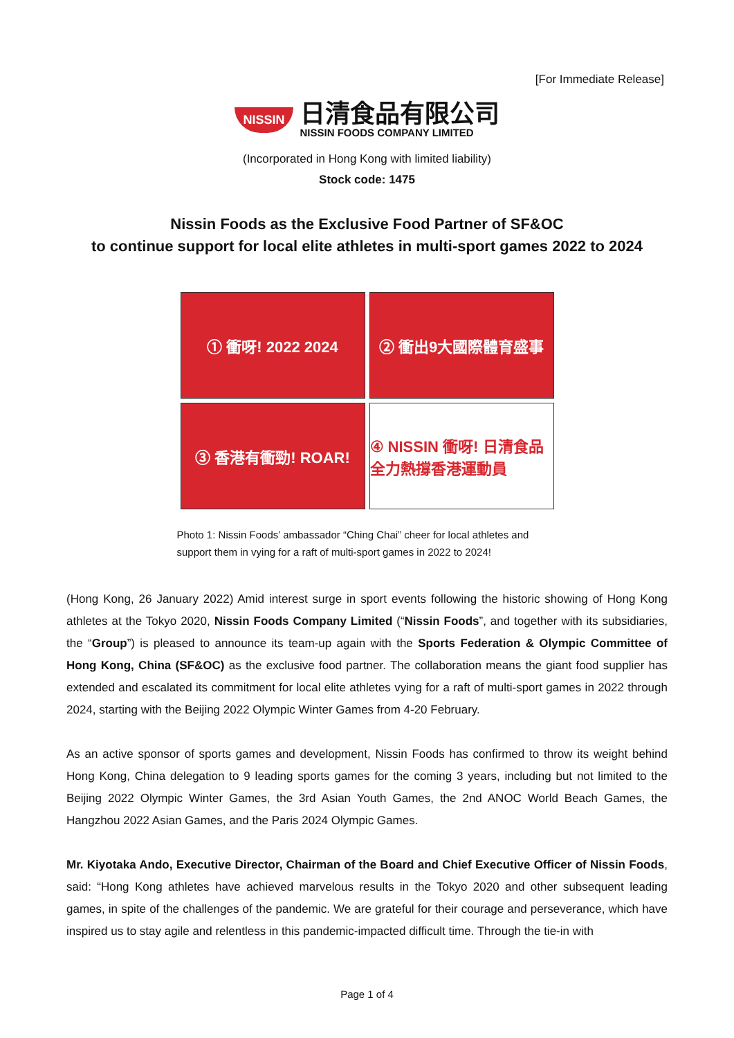[For Immediate Release]
NISSIN
日清食品有限公司
NISSIN FOODS COMPANY LIMITED
(Incorporated in Hong Kong with limited liability)
Stock code: 1475
Nissin Foods as the Exclusive Food Partner of SF&OC
to continue support for local elite athletes in multi-sport games 2022 to 2024
① 衝呀! 2022 2024
② 衝出9大國際體育盛事
③ 香港有衝勁! ROAR!
④ NISSIN 衝呀! 日清食品全力熱撐香港運動員
Photo 1: Nissin Foods’ ambassador “Ching Chai” cheer for local athletes and support them in vying for a raft of multi-sport games in 2022 to 2024!
(Hong Kong, 26 January 2022) Amid interest surge in sport events following the historic showing of Hong Kong athletes at the Tokyo 2020, Nissin Foods Company Limited (“Nissin Foods”, and together with its subsidiaries, the “Group”) is pleased to announce its team-up again with the Sports Federation & Olympic Committee of Hong Kong, China (SF&OC) as the exclusive food partner. The collaboration means the giant food supplier has extended and escalated its commitment for local elite athletes vying for a raft of multi-sport games in 2022 through 2024, starting with the Beijing 2022 Olympic Winter Games from 4-20 February.
As an active sponsor of sports games and development, Nissin Foods has confirmed to throw its weight behind Hong Kong, China delegation to 9 leading sports games for the coming 3 years, including but not limited to the Beijing 2022 Olympic Winter Games, the 3rd Asian Youth Games, the 2nd ANOC World Beach Games, the Hangzhou 2022 Asian Games, and the Paris 2024 Olympic Games.
Mr. Kiyotaka Ando, Executive Director, Chairman of the Board and Chief Executive Officer of Nissin Foods, said: “Hong Kong athletes have achieved marvelous results in the Tokyo 2020 and other subsequent leading games, in spite of the challenges of the pandemic. We are grateful for their courage and perseverance, which have inspired us to stay agile and relentless in this pandemic-impacted difficult time. Through the tie-in with
Page 1 of 4